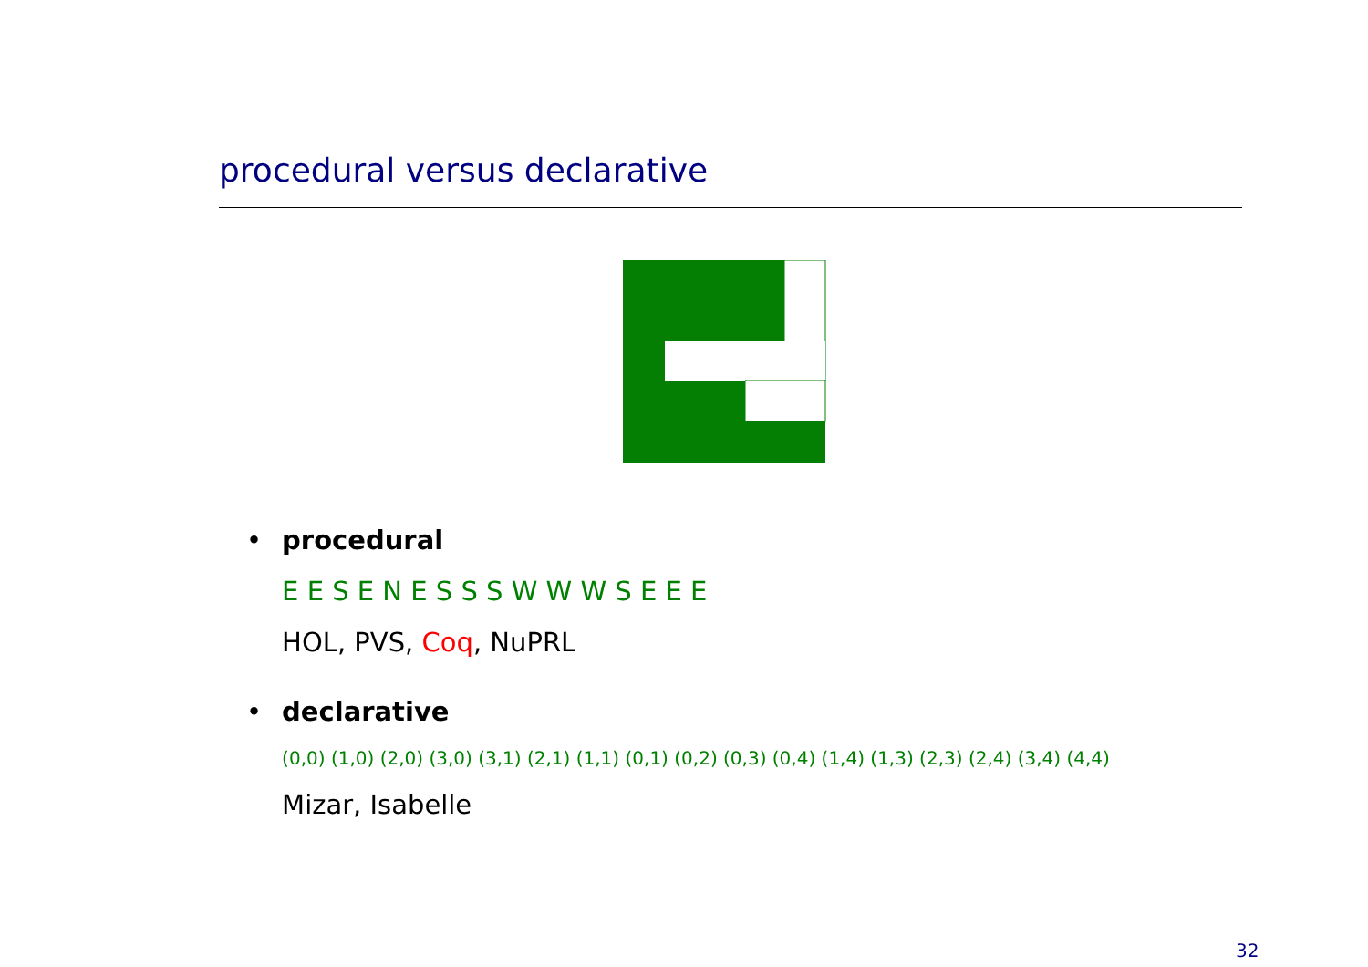procedural versus declarative
• procedural
E E S E N E S S S W W W S E E E
HOL, PVS, Coq, NuPRL
• declarative
(0,0) (1,0) (2,0) (3,0) (3,1) (2,1) (1,1) (0,1) (0,2) (0,3) (0,4) (1,4) (1,3) (2,3) (2,4) (3,4) (4,4)
Mizar, Isabelle
32